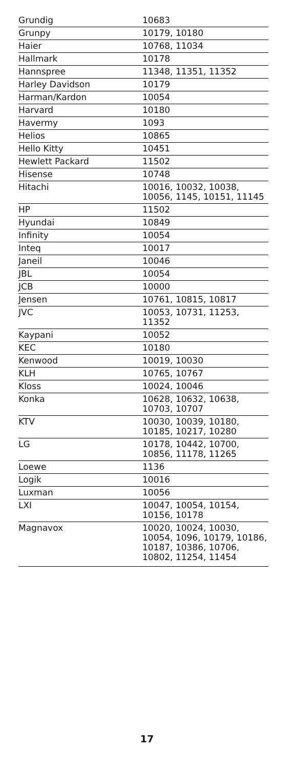| Grundig | 10683 |
| Grunpy | 10179, 10180 |
| Haier | 10768, 11034 |
| Hallmark | 10178 |
| Hannspree | 11348, 11351, 11352 |
| Harley Davidson | 10179 |
| Harman/Kardon | 10054 |
| Harvard | 10180 |
| Havermy | 1093 |
| Helios | 10865 |
| Hello Kitty | 10451 |
| Hewlett Packard | 11502 |
| Hisense | 10748 |
| Hitachi | 10016, 10032, 10038, 10056, 1145, 10151, 11145 |
| HP | 11502 |
| Hyundai | 10849 |
| Infinity | 10054 |
| Inteq | 10017 |
| Janeil | 10046 |
| JBL | 10054 |
| JCB | 10000 |
| Jensen | 10761, 10815, 10817 |
| JVC | 10053, 10731, 11253, 11352 |
| Kaypani | 10052 |
| KEC | 10180 |
| Kenwood | 10019, 10030 |
| KLH | 10765, 10767 |
| Kloss | 10024, 10046 |
| Konka | 10628, 10632, 10638, 10703, 10707 |
| KTV | 10030, 10039, 10180, 10185, 10217, 10280 |
| LG | 10178, 10442, 10700, 10856, 11178, 11265 |
| Loewe | 1136 |
| Logik | 10016 |
| Luxman | 10056 |
| LXI | 10047, 10054, 10154, 10156, 10178 |
| Magnavox | 10020, 10024, 10030, 10054, 1096, 10179, 10186, 10187, 10386, 10706, 10802, 11254, 11454 |
17